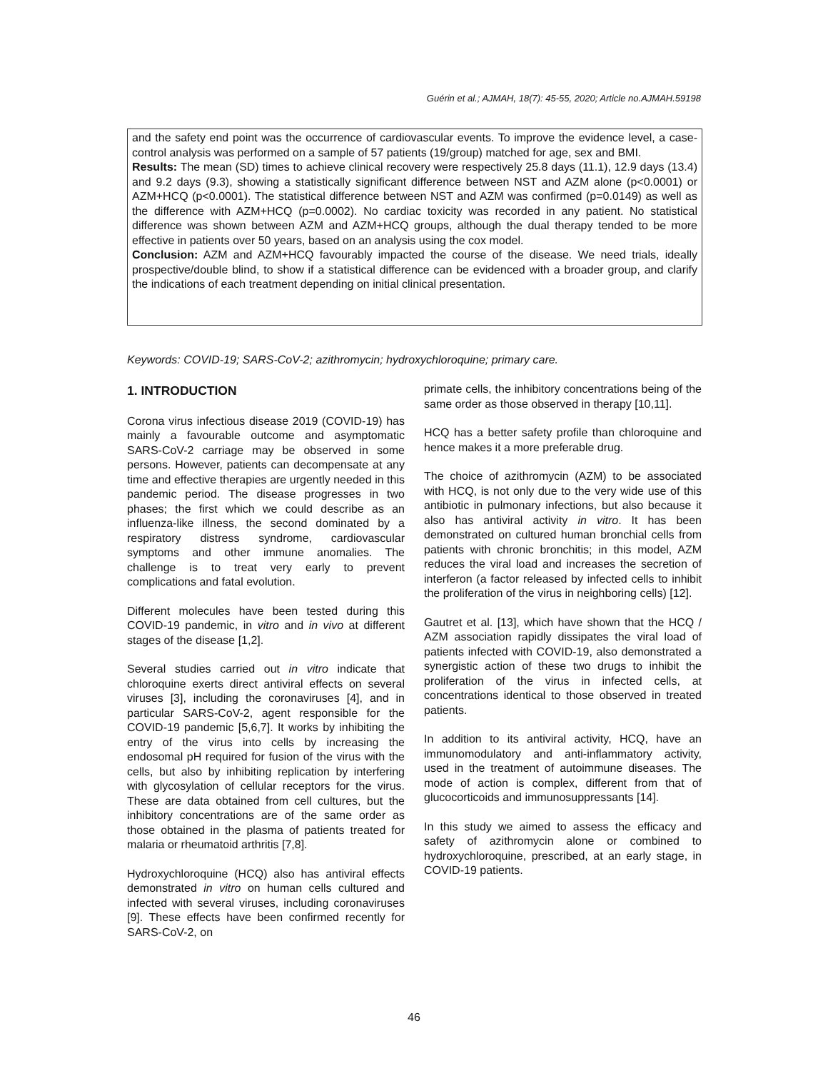Guérin et al.; AJMAH, 18(7): 45-55, 2020; Article no.AJMAH.59198
and the safety end point was the occurrence of cardiovascular events. To improve the evidence level, a case-control analysis was performed on a sample of 57 patients (19/group) matched for age, sex and BMI.
Results: The mean (SD) times to achieve clinical recovery were respectively 25.8 days (11.1), 12.9 days (13.4) and 9.2 days (9.3), showing a statistically significant difference between NST and AZM alone (p<0.0001) or AZM+HCQ (p<0.0001). The statistical difference between NST and AZM was confirmed (p=0.0149) as well as the difference with AZM+HCQ (p=0.0002). No cardiac toxicity was recorded in any patient. No statistical difference was shown between AZM and AZM+HCQ groups, although the dual therapy tended to be more effective in patients over 50 years, based on an analysis using the cox model.
Conclusion: AZM and AZM+HCQ favourably impacted the course of the disease. We need trials, ideally prospective/double blind, to show if a statistical difference can be evidenced with a broader group, and clarify the indications of each treatment depending on initial clinical presentation.
Keywords: COVID-19; SARS-CoV-2; azithromycin; hydroxychloroquine; primary care.
1. INTRODUCTION
Corona virus infectious disease 2019 (COVID-19) has mainly a favourable outcome and asymptomatic SARS-CoV-2 carriage may be observed in some persons. However, patients can decompensate at any time and effective therapies are urgently needed in this pandemic period. The disease progresses in two phases; the first which we could describe as an influenza-like illness, the second dominated by a respiratory distress syndrome, cardiovascular symptoms and other immune anomalies. The challenge is to treat very early to prevent complications and fatal evolution.
Different molecules have been tested during this COVID-19 pandemic, in vitro and in vivo at different stages of the disease [1,2].
Several studies carried out in vitro indicate that chloroquine exerts direct antiviral effects on several viruses [3], including the coronaviruses [4], and in particular SARS-CoV-2, agent responsible for the COVID-19 pandemic [5,6,7]. It works by inhibiting the entry of the virus into cells by increasing the endosomal pH required for fusion of the virus with the cells, but also by inhibiting replication by interfering with glycosylation of cellular receptors for the virus. These are data obtained from cell cultures, but the inhibitory concentrations are of the same order as those obtained in the plasma of patients treated for malaria or rheumatoid arthritis [7,8].
Hydroxychloroquine (HCQ) also has antiviral effects demonstrated in vitro on human cells cultured and infected with several viruses, including coronaviruses [9]. These effects have been confirmed recently for SARS-CoV-2, on
primate cells, the inhibitory concentrations being of the same order as those observed in therapy [10,11].
HCQ has a better safety profile than chloroquine and hence makes it a more preferable drug.
The choice of azithromycin (AZM) to be associated with HCQ, is not only due to the very wide use of this antibiotic in pulmonary infections, but also because it also has antiviral activity in vitro. It has been demonstrated on cultured human bronchial cells from patients with chronic bronchitis; in this model, AZM reduces the viral load and increases the secretion of interferon (a factor released by infected cells to inhibit the proliferation of the virus in neighboring cells) [12].
Gautret et al. [13], which have shown that the HCQ / AZM association rapidly dissipates the viral load of patients infected with COVID-19, also demonstrated a synergistic action of these two drugs to inhibit the proliferation of the virus in infected cells, at concentrations identical to those observed in treated patients.
In addition to its antiviral activity, HCQ, have an immunomodulatory and anti-inflammatory activity, used in the treatment of autoimmune diseases. The mode of action is complex, different from that of glucocorticoids and immunosuppressants [14].
In this study we aimed to assess the efficacy and safety of azithromycin alone or combined to hydroxychloroquine, prescribed, at an early stage, in COVID-19 patients.
46